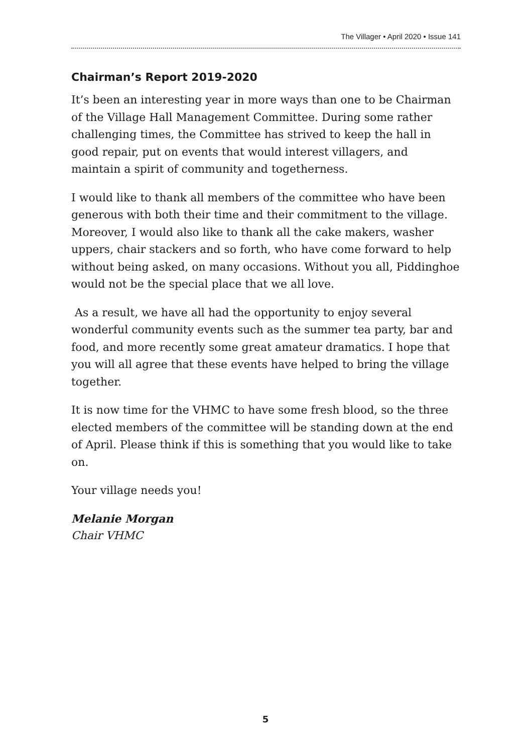The Villager • April 2020 • Issue 141
Chairman’s Report 2019-2020
It’s been an interesting year in more ways than one to be Chairman of the Village Hall Management Committee. During some rather challenging times, the Committee has strived to keep the hall in good repair, put on events that would interest villagers, and maintain a spirit of community and togetherness.
I would like to thank all members of the committee who have been generous with both their time and their commitment to the village. Moreover, I would also like to thank all the cake makers, washer uppers, chair stackers and so forth, who have come forward to help without being asked, on many occasions. Without you all, Piddinghoe would not be the special place that we all love.
As a result, we have all had the opportunity to enjoy several wonderful community events such as the summer tea party, bar and food, and more recently some great amateur dramatics. I hope that you will all agree that these events have helped to bring the village together.
It is now time for the VHMC to have some fresh blood, so the three elected members of the committee will be standing down at the end of April. Please think if this is something that you would like to take on.
Your village needs you!
Melanie Morgan
Chair VHMC
5